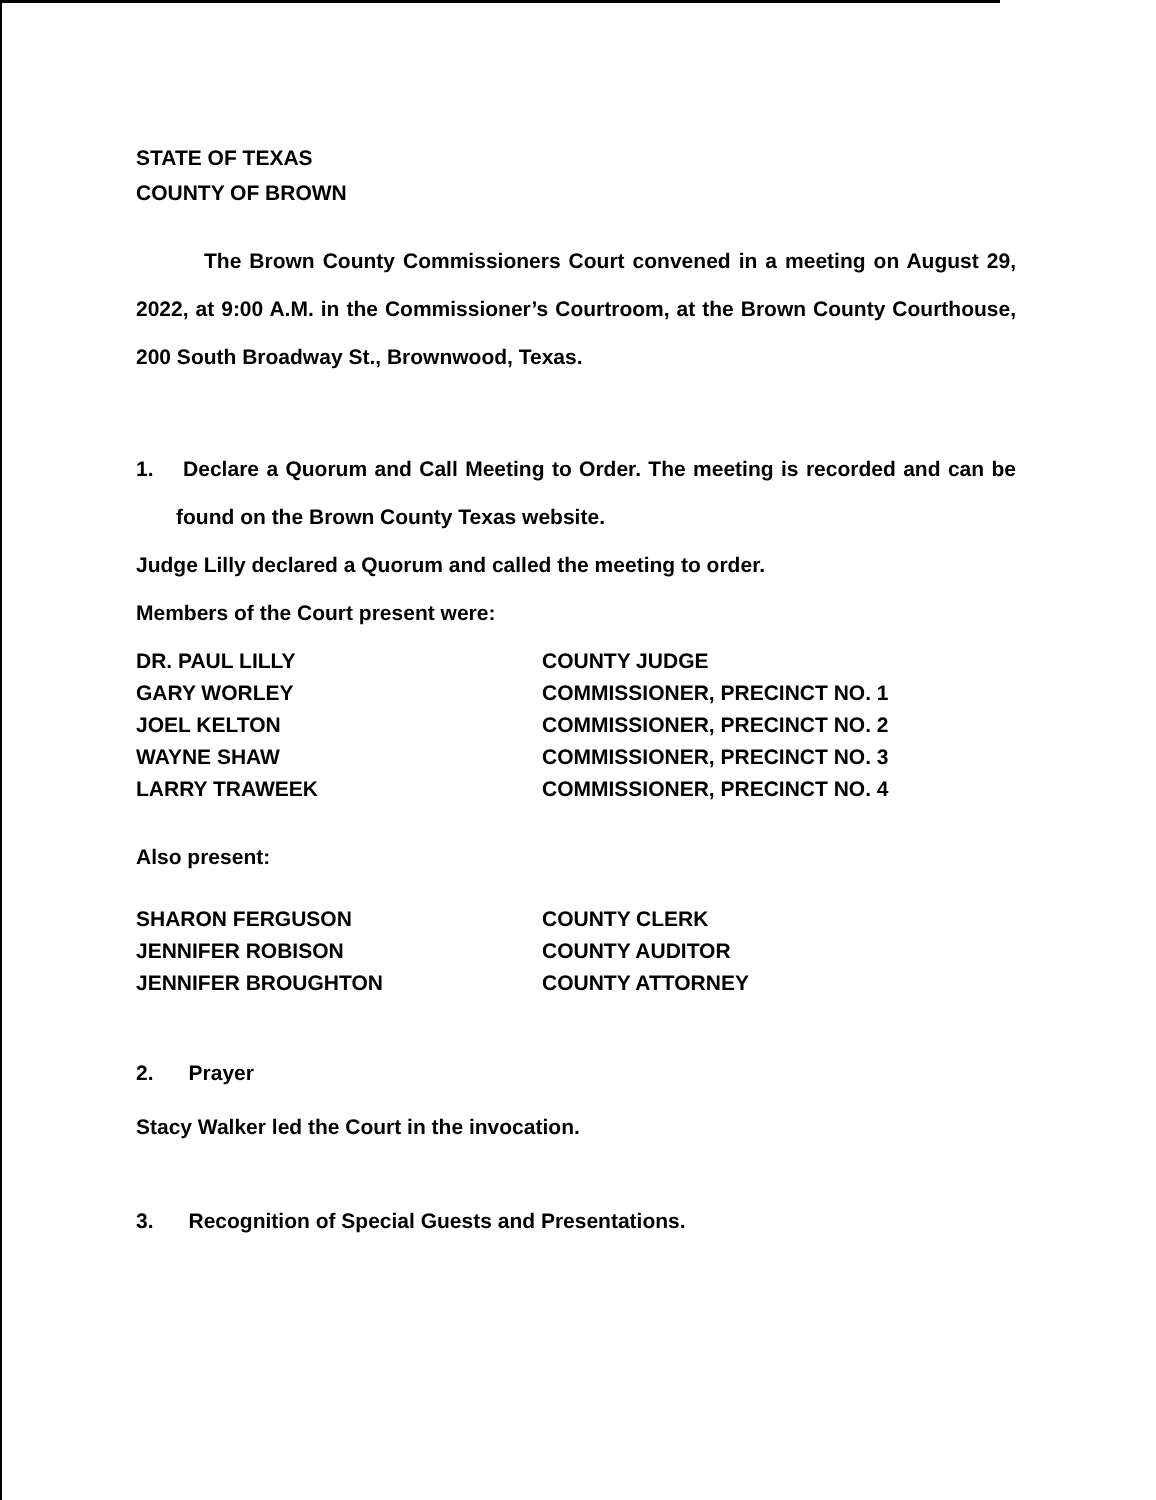STATE OF TEXAS
COUNTY OF BROWN
The Brown County Commissioners Court convened in a meeting on August 29, 2022, at 9:00 A.M. in the Commissioner’s Courtroom, at the Brown County Courthouse, 200 South Broadway St., Brownwood, Texas.
1. Declare a Quorum and Call Meeting to Order. The meeting is recorded and can be found on the Brown County Texas website.
Judge Lilly declared a Quorum and called the meeting to order.
Members of the Court present were:
DR. PAUL LILLY COUNTY JUDGE
GARY WORLEY COMMISSIONER, PRECINCT NO. 1
JOEL KELTON COMMISSIONER, PRECINCT NO. 2
WAYNE SHAW COMMISSIONER, PRECINCT NO. 3
LARRY TRAWEEK COMMISSIONER, PRECINCT NO. 4
Also present:
SHARON FERGUSON COUNTY CLERK
JENNIFER ROBISON COUNTY AUDITOR
JENNIFER BROUGHTON COUNTY ATTORNEY
2. Prayer
Stacy Walker led the Court in the invocation.
3. Recognition of Special Guests and Presentations.